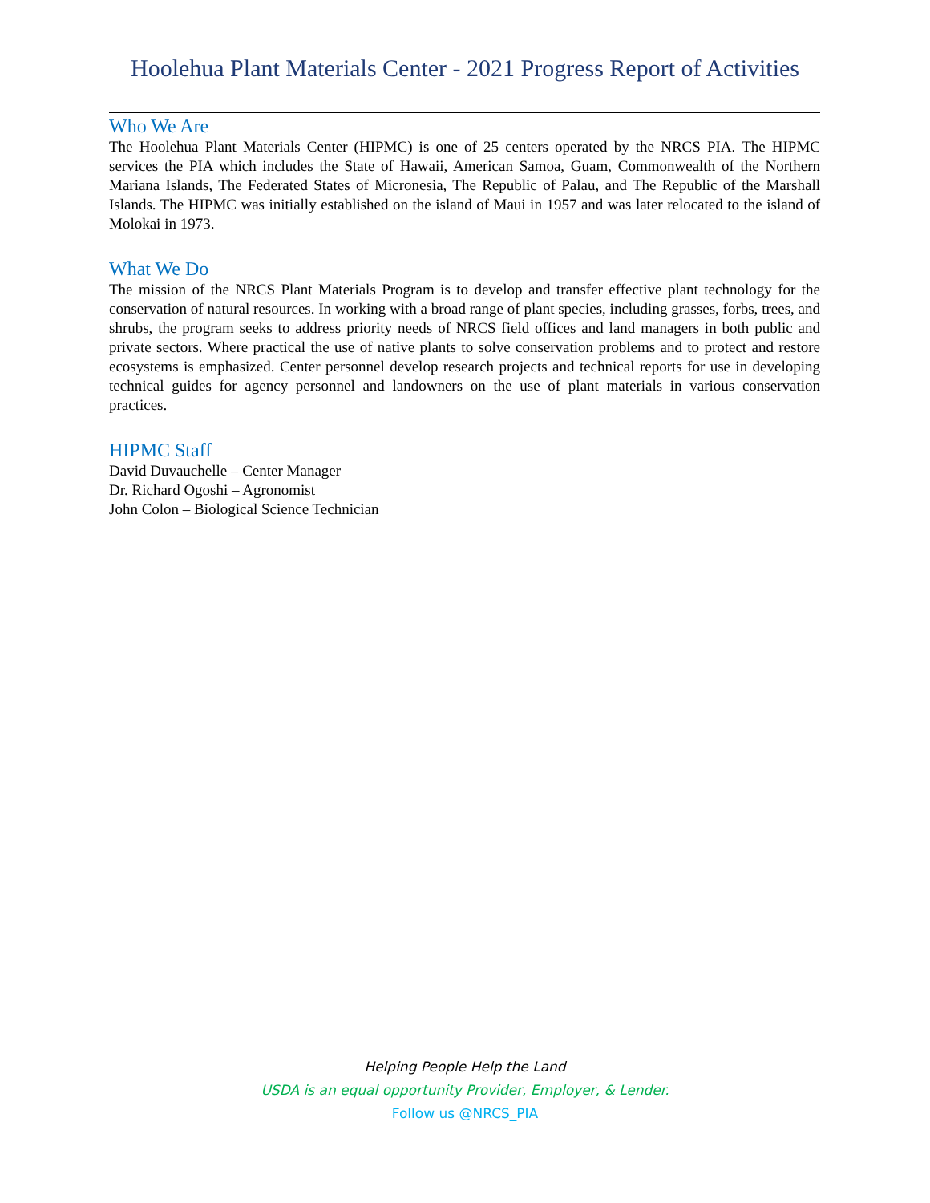Hoolehua Plant Materials Center - 2021 Progress Report of Activities
Who We Are
The Hoolehua Plant Materials Center (HIPMC) is one of 25 centers operated by the NRCS PIA. The HIPMC services the PIA which includes the State of Hawaii, American Samoa, Guam, Commonwealth of the Northern Mariana Islands, The Federated States of Micronesia, The Republic of Palau, and The Republic of the Marshall Islands. The HIPMC was initially established on the island of Maui in 1957 and was later relocated to the island of Molokai in 1973.
What We Do
The mission of the NRCS Plant Materials Program is to develop and transfer effective plant technology for the conservation of natural resources. In working with a broad range of plant species, including grasses, forbs, trees, and shrubs, the program seeks to address priority needs of NRCS field offices and land managers in both public and private sectors. Where practical the use of native plants to solve conservation problems and to protect and restore ecosystems is emphasized. Center personnel develop research projects and technical reports for use in developing technical guides for agency personnel and landowners on the use of plant materials in various conservation practices.
HIPMC Staff
David Duvauchelle – Center Manager
Dr. Richard Ogoshi – Agronomist
John Colon – Biological Science Technician
Helping People Help the Land
USDA is an equal opportunity Provider, Employer, & Lender.
Follow us @NRCS_PIA